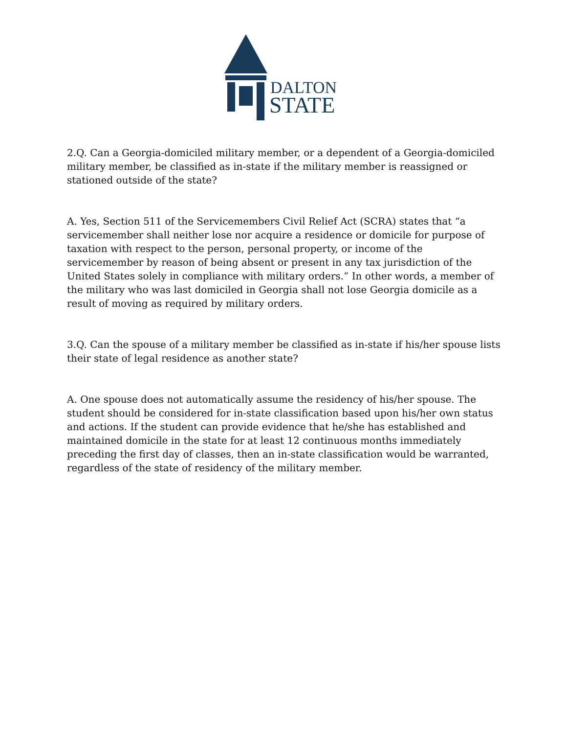DALTON
STATE
2.Q. Can a Georgia-domiciled military member, or a dependent of a Georgia-domiciled military member, be classified as in-state if the military member is reassigned or stationed outside of the state?
A. Yes, Section 511 of the Servicemembers Civil Relief Act (SCRA) states that “a servicemember shall neither lose nor acquire a residence or domicile for purpose of taxation with respect to the person, personal property, or income of the servicemember by reason of being absent or present in any tax jurisdiction of the United States solely in compliance with military orders.” In other words, a member of the military who was last domiciled in Georgia shall not lose Georgia domicile as a result of moving as required by military orders.
3.Q. Can the spouse of a military member be classified as in-state if his/her spouse lists their state of legal residence as another state?
A. One spouse does not automatically assume the residency of his/her spouse. The student should be considered for in-state classification based upon his/her own status and actions. If the student can provide evidence that he/she has established and maintained domicile in the state for at least 12 continuous months immediately preceding the first day of classes, then an in-state classification would be warranted, regardless of the state of residency of the military member.